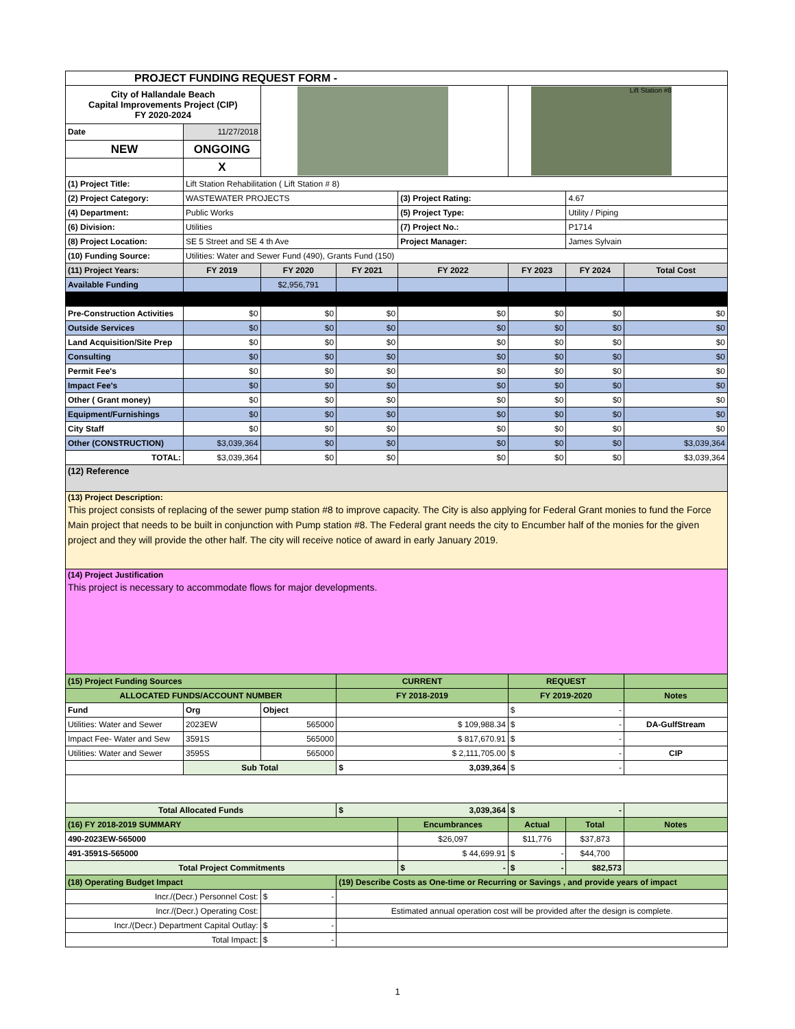| PROJECT FUNDING REQUEST FORM - | | | | | | | |
| City of Hallandale Beach Capital Improvements Project (CIP) FY 2020-2024 | | | | | Lift Station #8 | | |
| Date | 11/27/2018 | | | | | | |
| NEW | ONGOING | | | | | | |
| | X | | | | | | |
| (1) Project Title: | Lift Station Rehabilitation ( Lift Station # 8) | | | | | | |
| (2) Project Category: | WASTEWATER PROJECTS | | | (3) Project Rating: | | 4.67 | |
| (4) Department: | Public Works | | | (5) Project Type: | | Utility / Piping | |
| (6) Division: | Utilities | | | (7) Project No.: | | P1714 | |
| (8) Project Location: | SE 5 Street and SE 4 th Ave | | | Project Manager: | | James Sylvain | |
| (10) Funding Source: | Utilities: Water and Sewer Fund (490), Grants Fund (150) | | | | | | |
| (11) Project Years: | FY 2019 | FY 2020 | FY 2021 | FY 2022 | FY 2023 | FY 2024 | Total Cost |
| Available Funding | | $2,956,791 | | | | | |
| Pre-Construction Activities | $0 | $0 | $0 | $0 | $0 | $0 | $0 |
| Outside Services | $0 | $0 | $0 | $0 | $0 | $0 | $0 |
| Land Acquisition/Site Prep | $0 | $0 | $0 | $0 | $0 | $0 | $0 |
| Consulting | $0 | $0 | $0 | $0 | $0 | $0 | $0 |
| Permit Fee's | $0 | $0 | $0 | $0 | $0 | $0 | $0 |
| Impact Fee's | $0 | $0 | $0 | $0 | $0 | $0 | $0 |
| Other ( Grant money) | $0 | $0 | $0 | $0 | $0 | $0 | $0 |
| Equipment/Furnishings | $0 | $0 | $0 | $0 | $0 | $0 | $0 |
| City Staff | $0 | $0 | $0 | $0 | $0 | $0 | $0 |
| Other (CONSTRUCTION) | $3,039,364 | $0 | $0 | $0 | $0 | $0 | $3,039,364 |
| TOTAL: | $3,039,364 | $0 | $0 | $0 | $0 | $0 | $3,039,364 |
| (12) Reference | | | | | | | |
| (13) Project Description: This project consists of replacing of the sewer pump station #8 to improve capacity. The City is also applying for Federal Grant monies to fund the Force Main project that needs to be built in conjunction with Pump station #8. The Federal grant needs the city to Encumber half of the monies for the given project and they will provide the other half. The city will receive notice of award in early January 2019. | | | | | | | |
| (14) Project Justification This project is necessary to accommodate flows for major developments. | | | | | | | |
| (15) Project Funding Sources | | | CURRENT | | REQUEST | | |
| ALLOCATED FUNDS/ACCOUNT NUMBER | | | FY 2018-2019 | | FY 2019-2020 | | Notes |
| Fund | Org | Object | | | $ - | | |
| Utilities: Water and Sewer | 2023EW | 565000 | $ 109,988.34 | | $ - | | DA-GulfStream |
| Impact Fee- Water and Sew | 3591S | 565000 | $ 817,670.91 | | $ - | | |
| Utilities: Water and Sewer | 3595S | 565000 | $ 2,111,705.00 | | $ - | | CIP |
| | Sub Total | | $ 3,039,364 | | $ - | | |
| Total Allocated Funds | | | $ 3,039,364 | | $ - | | |
| (16) FY 2018-2019 SUMMARY | | | | Encumbrances | Actual | Total | Notes |
| 490-2023EW-565000 | | | | $26,097 | $11,776 | $37,873 | |
| 491-3591S-565000 | | | | $ 44,699.91 | $ - | $44,700 | |
| Total Project Commitments | | | | $ - | $ - | $82,573 | |
| (18) Operating Budget Impact | | | (19) Describe Costs as One-time or Recurring or Savings , and provide years of impact | | | | |
| Incr./(Decr.) Personnel Cost: | | $ - | | | | | |
| Incr./(Decr.) Operating Cost: | | | Estimated annual operation cost will be provided after the design is complete. | | | | |
| Incr./(Decr.) Department Capital Outlay: | | $ - | | | | | |
| Total Impact: | | $ - | | | | | |
1